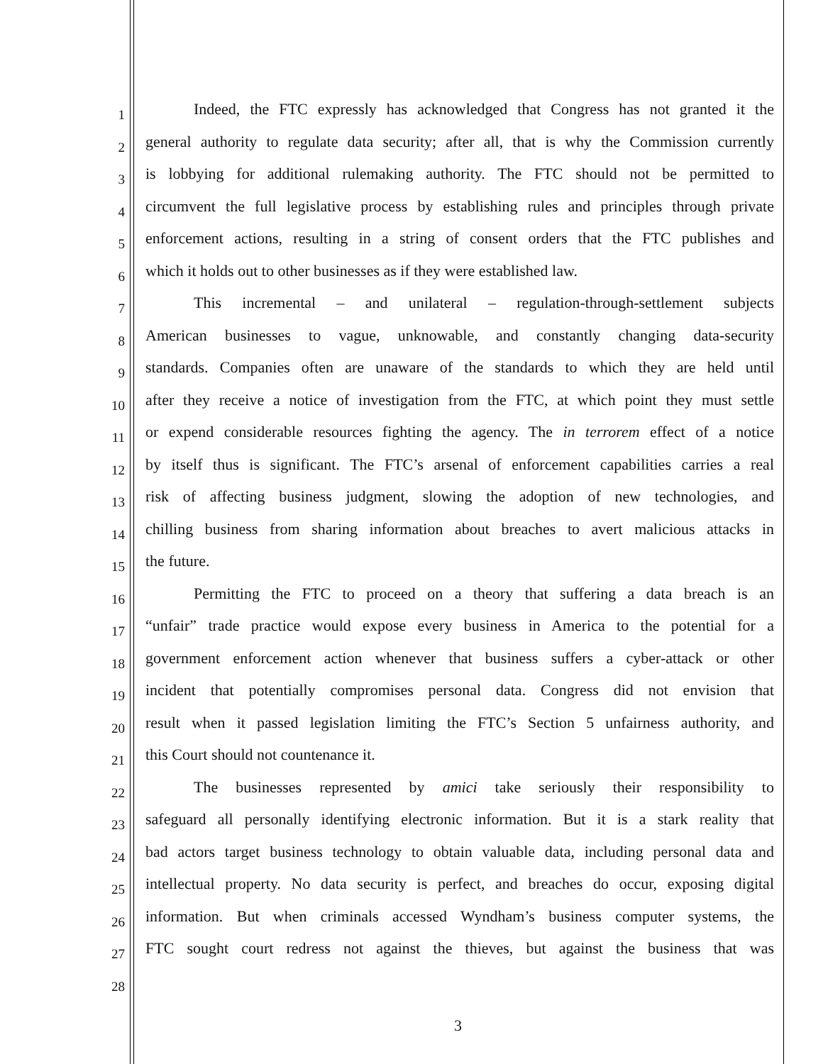1
Indeed, the FTC expressly has acknowledged that Congress has not granted it the
2
general authority to regulate data security; after all, that is why the Commission currently
3
is lobbying for additional rulemaking authority. The FTC should not be permitted to
4
circumvent the full legislative process by establishing rules and principles through private
5
enforcement actions, resulting in a string of consent orders that the FTC publishes and
6
which it holds out to other businesses as if they were established law.
7
This incremental – and unilateral – regulation-through-settlement subjects
8
American businesses to vague, unknowable, and constantly changing data-security
9
standards. Companies often are unaware of the standards to which they are held until
10
after they receive a notice of investigation from the FTC, at which point they must settle
11
or expend considerable resources fighting the agency. The in terrorem effect of a notice
12
by itself thus is significant. The FTC’s arsenal of enforcement capabilities carries a real
13
risk of affecting business judgment, slowing the adoption of new technologies, and
14
chilling business from sharing information about breaches to avert malicious attacks in
15
the future.
16
Permitting the FTC to proceed on a theory that suffering a data breach is an
17
“unfair” trade practice would expose every business in America to the potential for a
18
government enforcement action whenever that business suffers a cyber-attack or other
19
incident that potentially compromises personal data. Congress did not envision that
20
result when it passed legislation limiting the FTC’s Section 5 unfairness authority, and
21
this Court should not countenance it.
22
The businesses represented by amici take seriously their responsibility to
23
safeguard all personally identifying electronic information. But it is a stark reality that
24
bad actors target business technology to obtain valuable data, including personal data and
25
intellectual property. No data security is perfect, and breaches do occur, exposing digital
26
information. But when criminals accessed Wyndham’s business computer systems, the
27
FTC sought court redress not against the thieves, but against the business that was
28
3